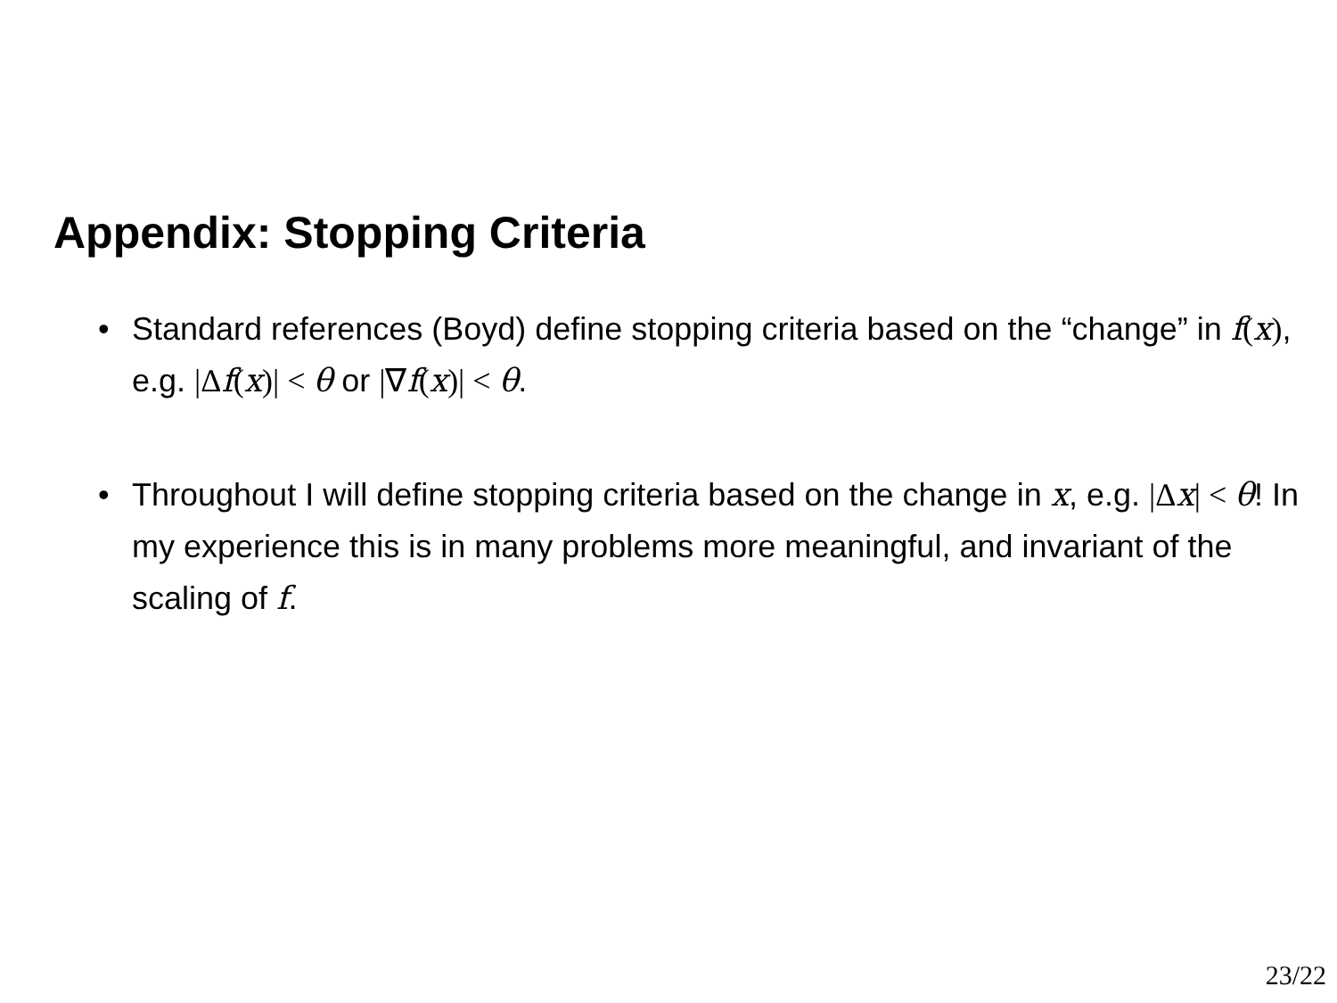Appendix: Stopping Criteria
• Standard references (Boyd) define stopping criteria based on the “change” in f(x), e.g. |Δ f(x)| < θ or |∇f(x)| < θ.
• Throughout I will define stopping criteria based on the change in x, e.g. |Δ x| < θ! In my experience this is in many problems more meaningful, and invariant of the scaling of f.
23/22